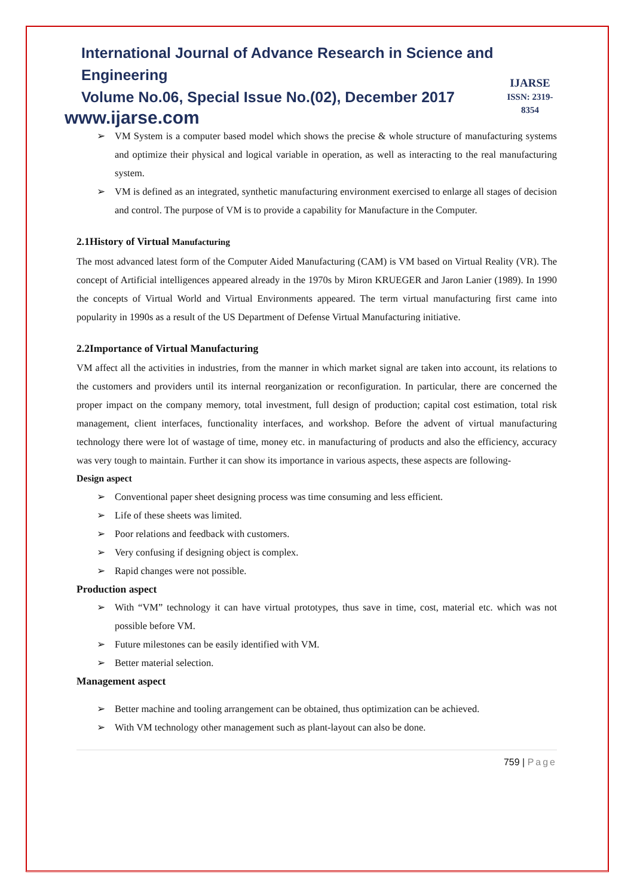International Journal of Advance Research in Science and Engineering
Volume No.06, Special Issue No.(02), December 2017
www.ijarse.com
IJARSE
ISSN: 2319-8354
➢ VM System is a computer based model which shows the precise & whole structure of manufacturing systems and optimize their physical and logical variable in operation, as well as interacting to the real manufacturing system.
➢ VM is defined as an integrated, synthetic manufacturing environment exercised to enlarge all stages of decision and control. The purpose of VM is to provide a capability for Manufacture in the Computer.
2.1History of Virtual Manufacturing
The most advanced latest form of the Computer Aided Manufacturing (CAM) is VM based on Virtual Reality (VR). The concept of Artificial intelligences appeared already in the 1970s by Miron KRUEGER and Jaron Lanier (1989). In 1990 the concepts of Virtual World and Virtual Environments appeared. The term virtual manufacturing first came into popularity in 1990s as a result of the US Department of Defense Virtual Manufacturing initiative.
2.2Importance of Virtual Manufacturing
VM affect all the activities in industries, from the manner in which market signal are taken into account, its relations to the customers and providers until its internal reorganization or reconfiguration. In particular, there are concerned the proper impact on the company memory, total investment, full design of production; capital cost estimation, total risk management, client interfaces, functionality interfaces, and workshop. Before the advent of virtual manufacturing technology there were lot of wastage of time, money etc. in manufacturing of products and also the efficiency, accuracy was very tough to maintain. Further it can show its importance in various aspects, these aspects are following-
Design aspect
➢ Conventional paper sheet designing process was time consuming and less efficient.
➢ Life of these sheets was limited.
➢ Poor relations and feedback with customers.
➢ Very confusing if designing object is complex.
➢ Rapid changes were not possible.
Production aspect
➢ With “VM” technology it can have virtual prototypes, thus save in time, cost, material etc. which was not possible before VM.
➢ Future milestones can be easily identified with VM.
➢ Better material selection.
Management aspect
➢ Better machine and tooling arrangement can be obtained, thus optimization can be achieved.
➢ With VM technology other management such as plant-layout can also be done.
759 | Page